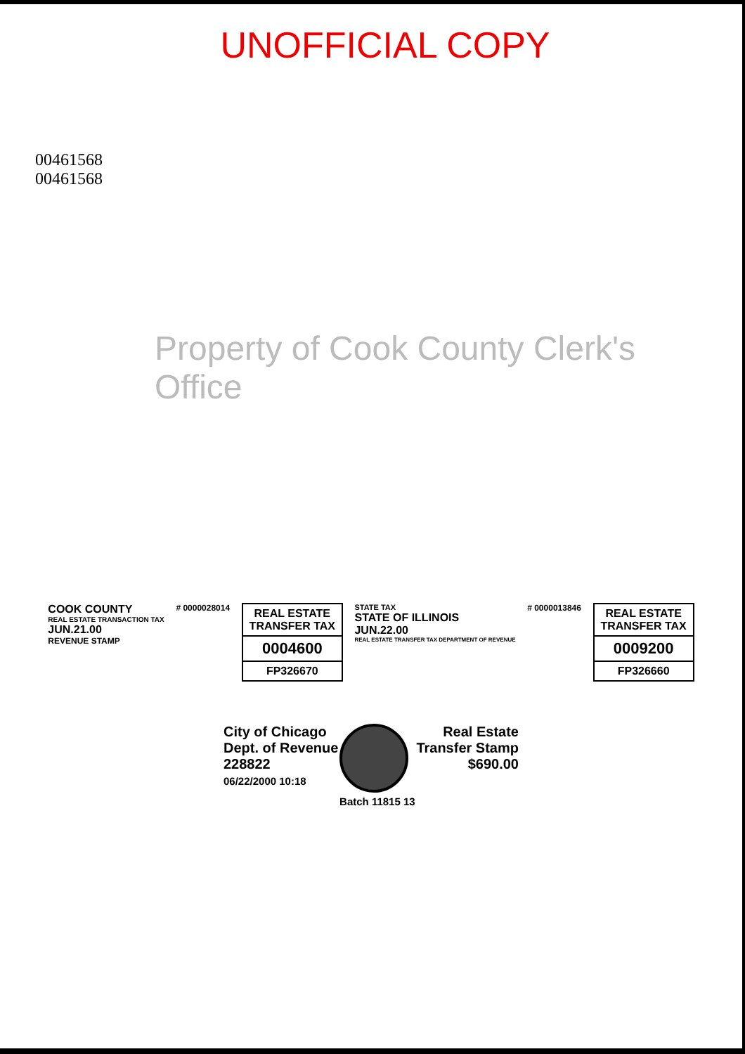UNOFFICIAL COPY
00461568
00461568
Property of Cook County Clerk's Office
COOK COUNTY
REAL ESTATE TRANSACTION TAX
JUN.21.00
REVENUE STAMP
# 0000028014
REAL ESTATE TRANSFER TAX
0004600
FP326670
STATE TAX
STATE OF ILLINOIS
JUN.22.00
REAL ESTATE TRANSFER TAX DEPARTMENT OF REVENUE
# 0000013846
REAL ESTATE TRANSFER TAX
0009200
FP326660
City of Chicago
Dept. of Revenue
228822
06/22/2000 10:18
Batch 11815 13
Real Estate
Transfer Stamp
$690.00